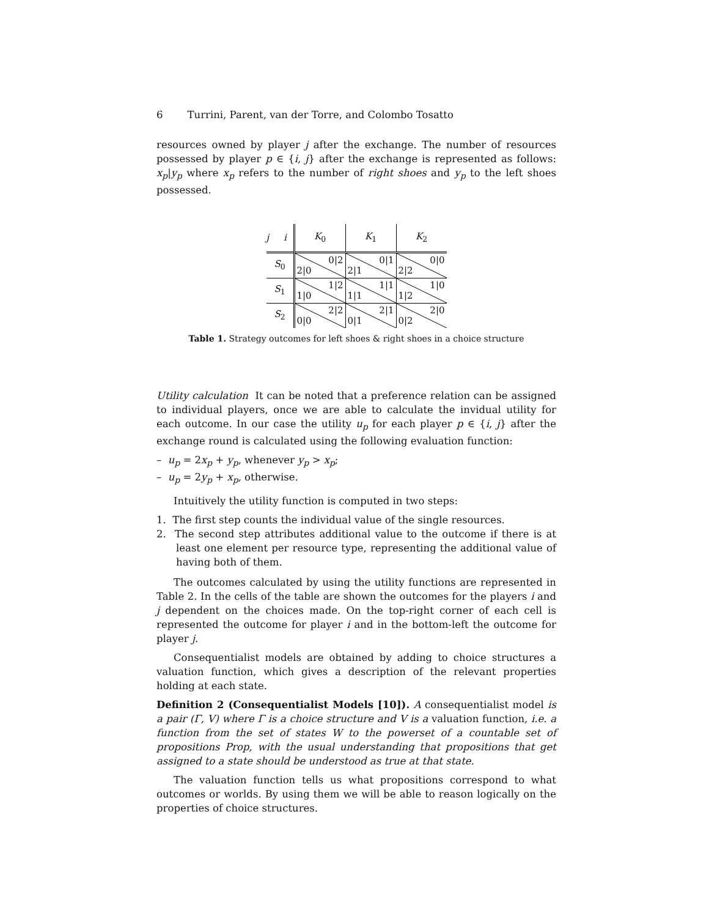6 Turrini, Parent, van der Torre, and Colombo Tosatto
resources owned by player j after the exchange. The number of resources possessed by player p ∈ {i, j} after the exchange is represented as follows: x<sub>p</sub>|y<sub>p</sub> where x<sub>p</sub> refers to the number of right shoes and y<sub>p</sub> to the left shoes possessed.
| j i | K<sub>0</sub> | K<sub>1</sub> | K<sub>2</sub> |
| --- | --- | --- | --- |
| S<sub>0</sub> | 0/2 2/0 | 0/1 2/1 | 0/0 2/2 |
| S<sub>1</sub> | 1/2 1/0 | 1/1 1/1 | 1/0 1/2 |
| S<sub>2</sub> | 2/2 0/0 | 2/1 0/1 | 2/0 0/2 |
Table 1. Strategy outcomes for left shoes & right shoes in a choice structure
Utility calculation It can be noted that a preference relation can be assigned to individual players, once we are able to calculate the invidual utility for each outcome. In our case the utility u<sub>p</sub> for each player p ∈ {i, j} after the exchange round is calculated using the following evaluation function:
– u<sub>p</sub> = 2x<sub>p</sub> + y<sub>p</sub>, whenever y<sub>p</sub> > x<sub>p</sub>;
– u<sub>p</sub> = 2y<sub>p</sub> + x<sub>p</sub>, otherwise.
Intuitively the utility function is computed in two steps:
1. The first step counts the individual value of the single resources.
2. The second step attributes additional value to the outcome if there is at least one element per resource type, representing the additional value of having both of them.
The outcomes calculated by using the utility functions are represented in Table 2. In the cells of the table are shown the outcomes for the players i and j dependent on the choices made. On the top-right corner of each cell is represented the outcome for player i and in the bottom-left the outcome for player j.
Consequentialist models are obtained by adding to choice structures a valuation function, which gives a description of the relevant properties holding at each state.
Definition 2 (Consequentialist Models [10]). A consequentialist model is a pair (Γ, V) where Γ is a choice structure and V is a valuation function, i.e. a function from the set of states W to the powerset of a countable set of propositions Prop, with the usual understanding that propositions that get assigned to a state should be understood as true at that state.
The valuation function tells us what propositions correspond to what outcomes or worlds. By using them we will be able to reason logically on the properties of choice structures.